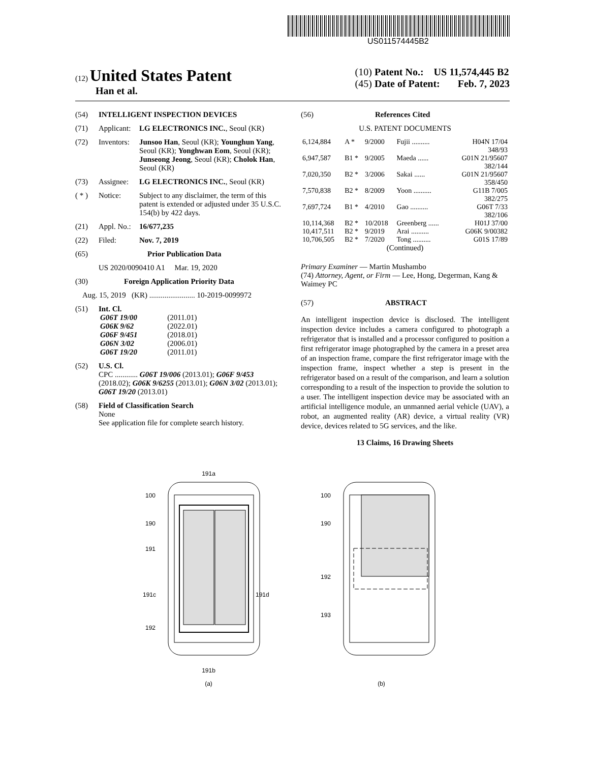US011574445B2
(12) United States Patent
Han et al.
(10) Patent No.: US 11,574,445 B2
(45) Date of Patent: Feb. 7, 2023
(54) INTELLIGENT INSPECTION DEVICES
(71) Applicant: LG ELECTRONICS INC., Seoul (KR)
(72) Inventors: Junsoo Han, Seoul (KR); Younghun Yang, Seoul (KR); Yonghwan Eom, Seoul (KR); Junseong Jeong, Seoul (KR); Cholok Han, Seoul (KR)
(73) Assignee: LG ELECTRONICS INC., Seoul (KR)
( * ) Notice: Subject to any disclaimer, the term of this patent is extended or adjusted under 35 U.S.C. 154(b) by 422 days.
(21) Appl. No.: 16/677,235
(22) Filed: Nov. 7, 2019
(65) Prior Publication Data
US 2020/0090410 A1 Mar. 19, 2020
(30) Foreign Application Priority Data
Aug. 15, 2019 (KR) ........................ 10-2019-0099972
(51) Int. Cl.
| G06T 19/00 | (2011.01) |
| G06K 9/62 | (2022.01) |
| G06F 9/451 | (2018.01) |
| G06N 3/02 | (2006.01) |
| G06T 19/20 | (2011.01) |
(52) U.S. Cl.
CPC ............ G06T 19/006 (2013.01); G06F 9/453 (2018.02); G06K 9/6255 (2013.01); G06N 3/02 (2013.01); G06T 19/20 (2013.01)
(58) Field of Classification Search
None
See application file for complete search history.
(56) References Cited
U.S. PATENT DOCUMENTS
| 6,124,884 | A * | 9/2000 | Fujii .......... | H04N 17/04 348/93 |
| 6,947,587 | B1 * | 9/2005 | Maeda ...... | G01N 21/95607 382/144 |
| 7,020,350 | B2 * | 3/2006 | Sakai ...... | G01N 21/95607 358/450 |
| 7,570,838 | B2 * | 8/2009 | Yoon .......... | G11B 7/005 382/275 |
| 7,697,724 | B1 * | 4/2010 | Gao .......... | G06T 7/33 382/106 |
| 10,114,368 | B2 * | 10/2018 | Greenberg ...... | H01J 37/00 |
| 10,417,511 | B2 * | 9/2019 | Arai .......... | G06K 9/00382 |
| 10,706,505 | B2 * | 7/2020 | Tong .......... | G01S 17/89 |
(Continued)
Primary Examiner — Martin Mushambo
(74) Attorney, Agent, or Firm — Lee, Hong, Degerman, Kang & Waimey PC
(57) ABSTRACT
An intelligent inspection device is disclosed. The intelligent inspection device includes a camera configured to photograph a refrigerator that is installed and a processor configured to position a first refrigerator image photographed by the camera in a preset area of an inspection frame, compare the first refrigerator image with the inspection frame, inspect whether a step is present in the refrigerator based on a result of the comparison, and learn a solution corresponding to a result of the inspection to provide the solution to a user. The intelligent inspection device may be associated with an artificial intelligence module, an unmanned aerial vehicle (UAV), a robot, an augmented reality (AR) device, a virtual reality (VR) device, devices related to 5G services, and the like.
13 Claims, 16 Drawing Sheets
191a
100
190
191
191c
191d
192
191b
(a)
100
190
192
193
(b)